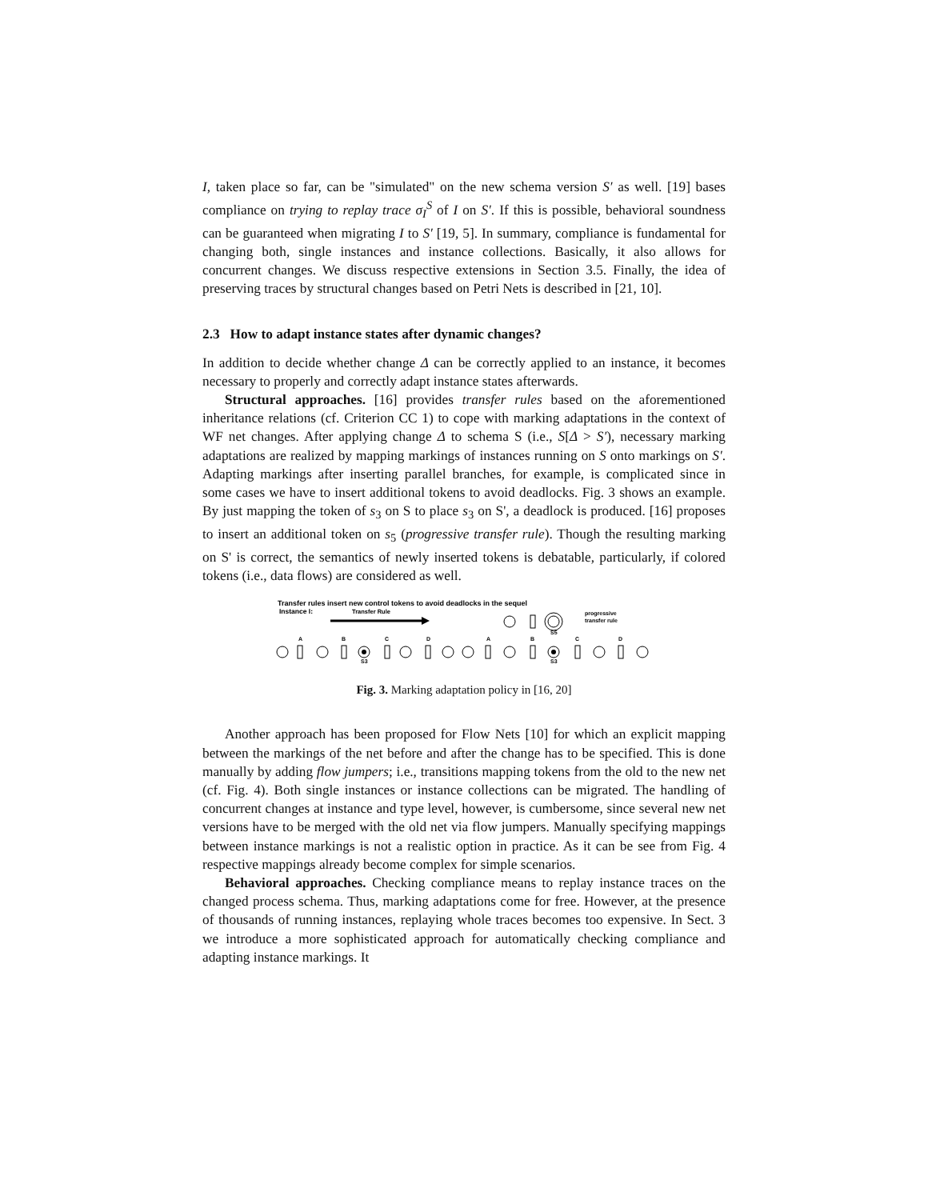I, taken place so far, can be "simulated" on the new schema version S′ as well. [19] bases compliance on trying to replay trace σ<sub>I</sub><sup>S</sup> of I on S′. If this is possible, behavioral soundness can be guaranteed when migrating I to S′ [19, 5]. In summary, compliance is fundamental for changing both, single instances and instance collections. Basically, it also allows for concurrent changes. We discuss respective extensions in Section 3.5. Finally, the idea of preserving traces by structural changes based on Petri Nets is described in [21, 10].
2.3 How to adapt instance states after dynamic changes?
In addition to decide whether change Δ can be correctly applied to an instance, it becomes necessary to properly and correctly adapt instance states afterwards.
Structural approaches. [16] provides transfer rules based on the aforementioned inheritance relations (cf. Criterion CC 1) to cope with marking adaptations in the context of WF net changes. After applying change Δ to schema S (i.e., S[Δ > S′), necessary marking adaptations are realized by mapping markings of instances running on S onto markings on S′. Adapting markings after inserting parallel branches, for example, is complicated since in some cases we have to insert additional tokens to avoid deadlocks. Fig. 3 shows an example. By just mapping the token of s<sub>3</sub> on S to place s<sub>3</sub> on S', a deadlock is produced. [16] proposes to insert an additional token on s<sub>5</sub> (progressive transfer rule). Though the resulting marking on S' is correct, the semantics of newly inserted tokens is debatable, particularly, if colored tokens (i.e., data flows) are considered as well.
Transfer rules insert new control tokens to avoid deadlocks in the sequel
Instance I:
Transfer Rule
progressive
transfer rule
A
B
C
D
A
B
C
D
S3
S3
S5
Fig. 3. Marking adaptation policy in [16, 20]
Another approach has been proposed for Flow Nets [10] for which an explicit mapping between the markings of the net before and after the change has to be specified. This is done manually by adding flow jumpers; i.e., transitions mapping tokens from the old to the new net (cf. Fig. 4). Both single instances or instance collections can be migrated. The handling of concurrent changes at instance and type level, however, is cumbersome, since several new net versions have to be merged with the old net via flow jumpers. Manually specifying mappings between instance markings is not a realistic option in practice. As it can be see from Fig. 4 respective mappings already become complex for simple scenarios.
Behavioral approaches. Checking compliance means to replay instance traces on the changed process schema. Thus, marking adaptations come for free. However, at the presence of thousands of running instances, replaying whole traces becomes too expensive. In Sect. 3 we introduce a more sophisticated approach for automatically checking compliance and adapting instance markings. It